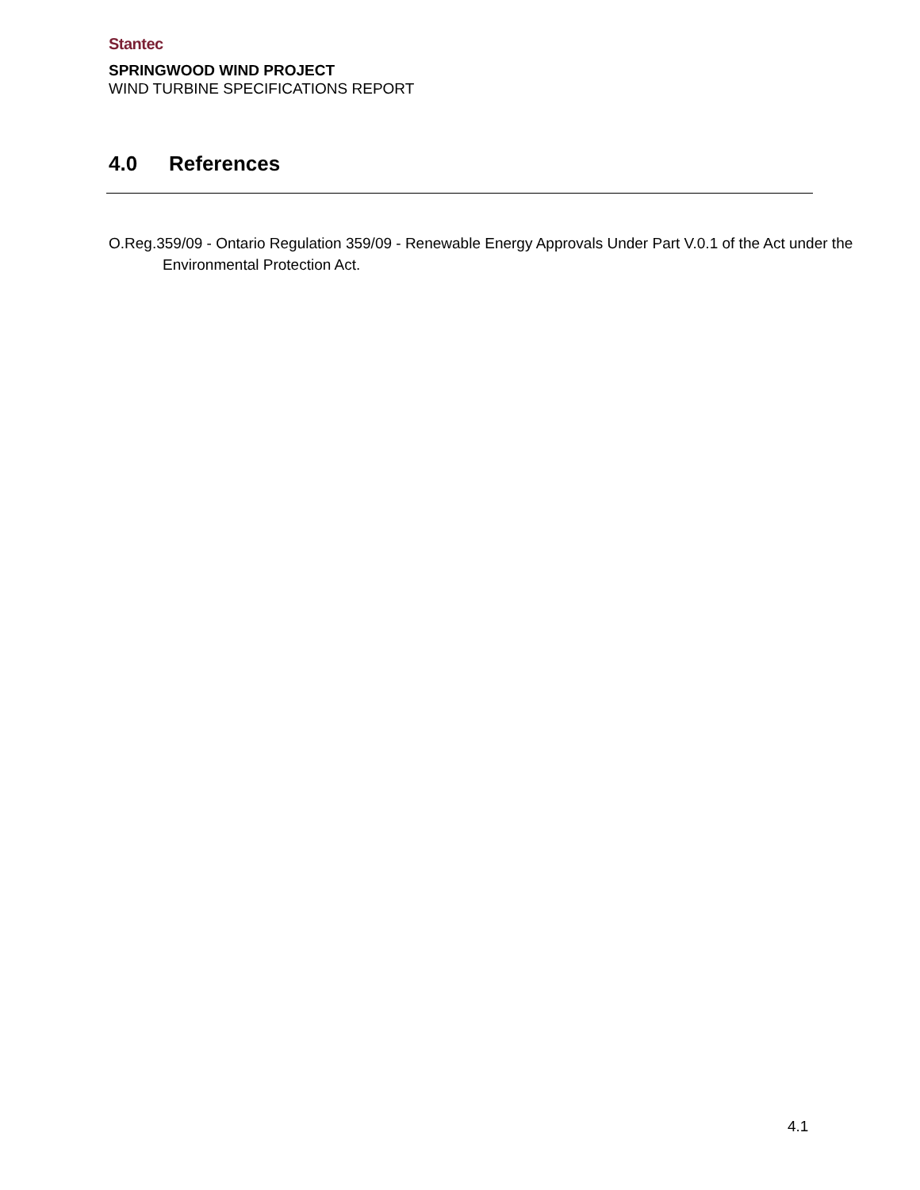Stantec
SPRINGWOOD WIND PROJECT
WIND TURBINE SPECIFICATIONS REPORT
4.0 References
O.Reg.359/09 - Ontario Regulation 359/09 - Renewable Energy Approvals Under Part V.0.1 of the Act under the Environmental Protection Act.
4.1